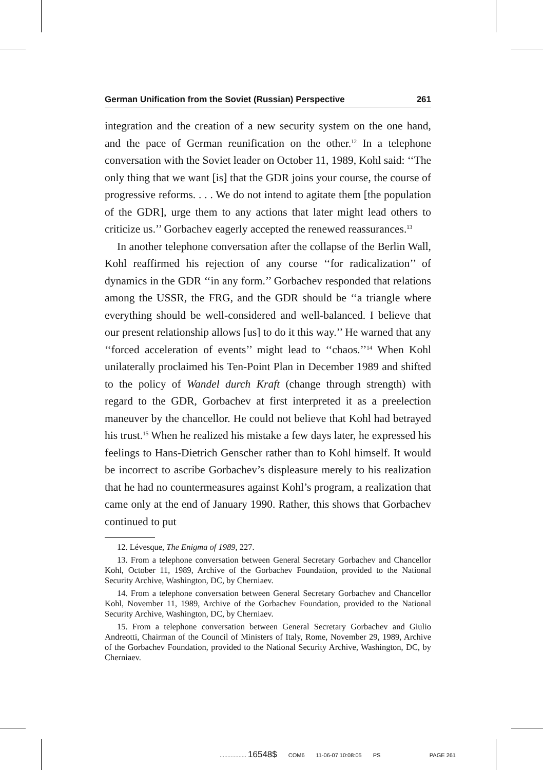German Unification from the Soviet (Russian) Perspective 261
integration and the creation of a new security system on the one hand, and the pace of German reunification on the other.<sup>12</sup> In a telephone conversation with the Soviet leader on October 11, 1989, Kohl said: ‘‘The only thing that we want [is] that the GDR joins your course, the course of progressive reforms. . . . We do not intend to agitate them [the population of the GDR], urge them to any actions that later might lead others to criticize us.’’ Gorbachev eagerly accepted the renewed reassurances.<sup>13</sup>
In another telephone conversation after the collapse of the Berlin Wall, Kohl reaffirmed his rejection of any course ‘‘for radicalization’’ of dynamics in the GDR ‘‘in any form.’’ Gorbachev responded that relations among the USSR, the FRG, and the GDR should be ‘‘a triangle where everything should be well-considered and well-balanced. I believe that our present relationship allows [us] to do it this way.’’ He warned that any ‘‘forced acceleration of events’’ might lead to ‘‘chaos.’’<sup>14</sup> When Kohl unilaterally proclaimed his Ten-Point Plan in December 1989 and shifted to the policy of Wandel durch Kraft (change through strength) with regard to the GDR, Gorbachev at first interpreted it as a preelection maneuver by the chancellor. He could not believe that Kohl had betrayed his trust.<sup>15</sup> When he realized his mistake a few days later, he expressed his feelings to Hans-Dietrich Genscher rather than to Kohl himself. It would be incorrect to ascribe Gorbachev’s displeasure merely to his realization that he had no countermeasures against Kohl’s program, a realization that came only at the end of January 1990. Rather, this shows that Gorbachev continued to put
12. Lévesque, The Enigma of 1989, 227.
13. From a telephone conversation between General Secretary Gorbachev and Chancellor Kohl, October 11, 1989, Archive of the Gorbachev Foundation, provided to the National Security Archive, Washington, DC, by Cherniaev.
14. From a telephone conversation between General Secretary Gorbachev and Chancellor Kohl, November 11, 1989, Archive of the Gorbachev Foundation, provided to the National Security Archive, Washington, DC, by Cherniaev.
15. From a telephone conversation between General Secretary Gorbachev and Giulio Andreotti, Chairman of the Council of Ministers of Italy, Rome, November 29, 1989, Archive of the Gorbachev Foundation, provided to the National Security Archive, Washington, DC, by Cherniaev.
................. 16548$ COM6 11-06-07 10:08:05 PS PAGE 261